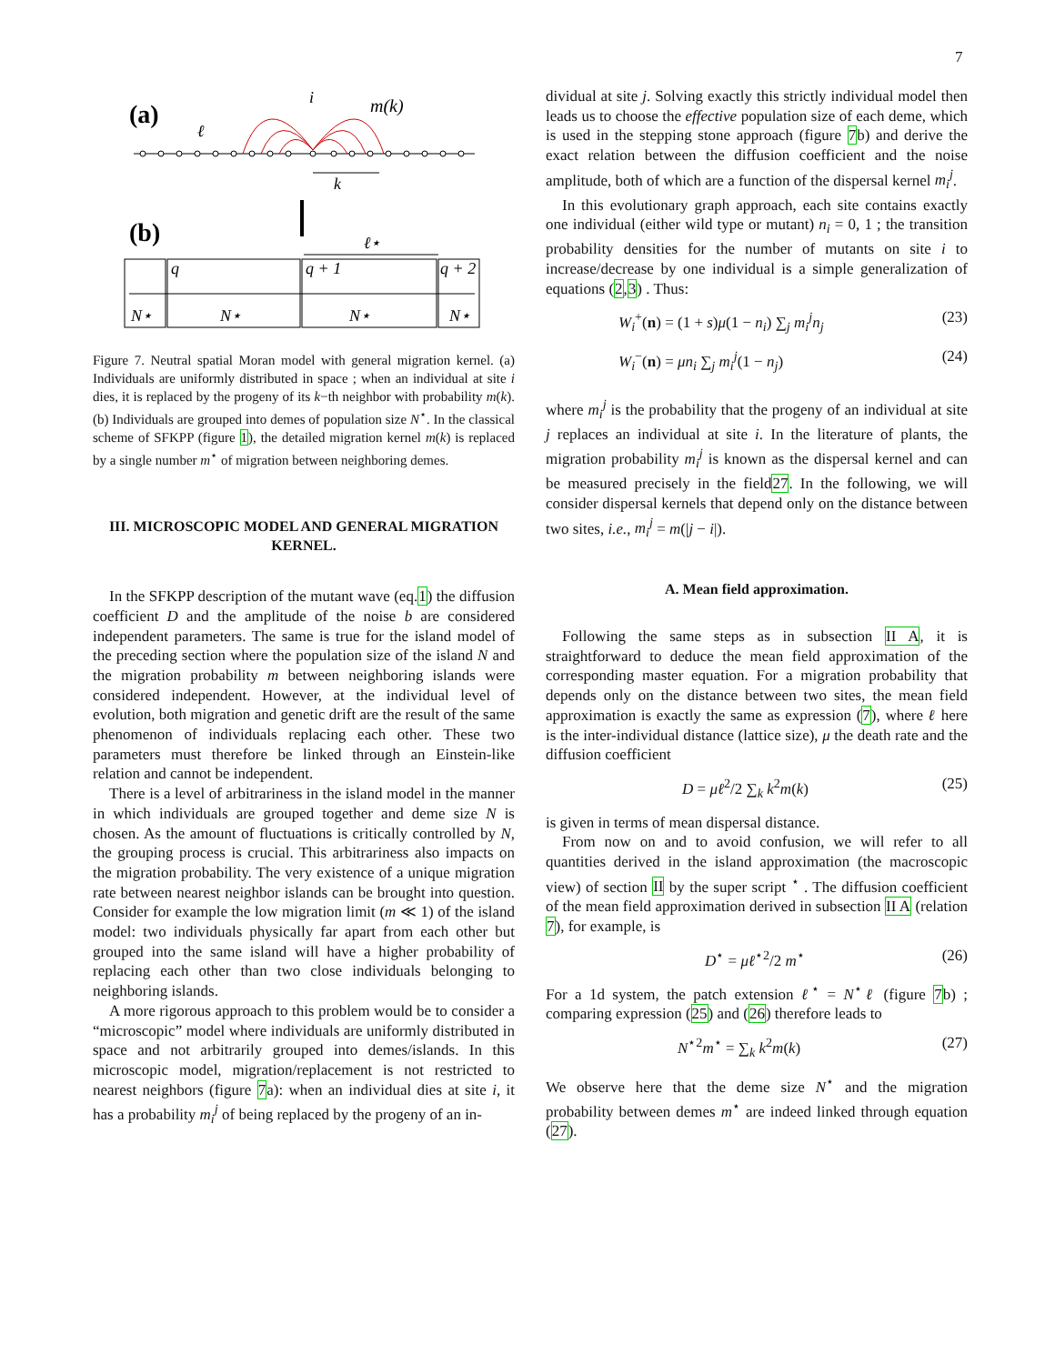7
(a)
i
m(k)
ℓ
k
(b)
ℓ⋆
q
q + 1
q + 2
N⋆
N⋆
N⋆
N⋆
Figure 7. Neutral spatial Moran model with general migration kernel. (a) Individuals are uniformly distributed in space ; when an individual at site i dies, it is replaced by the progeny of its k−th neighbor with probability m(k). (b) Individuals are grouped into demes of population size N<sup>⋆</sup>. In the classical scheme of SFKPP (figure 1), the detailed migration kernel m(k) is replaced by a single number m<sup>⋆</sup> of migration between neighboring demes.
III. MICROSCOPIC MODEL AND GENERAL MIGRATION KERNEL.
In the SFKPP description of the mutant wave (eq.1) the diffusion coefficient D and the amplitude of the noise b are considered independent parameters. The same is true for the island model of the preceding section where the population size of the island N and the migration probability m between neighboring islands were considered independent. However, at the individual level of evolution, both migration and genetic drift are the result of the same phenomenon of individuals replacing each other. These two parameters must therefore be linked through an Einstein-like relation and cannot be independent.
There is a level of arbitrariness in the island model in the manner in which individuals are grouped together and deme size N is chosen. As the amount of fluctuations is critically controlled by N, the grouping process is crucial. This arbitrariness also impacts on the migration probability. The very existence of a unique migration rate between nearest neighbor islands can be brought into question. Consider for example the low migration limit (m ≪ 1) of the island model: two individuals physically far apart from each other but grouped into the same island will have a higher probability of replacing each other than two close individuals belonging to neighboring islands.
A more rigorous approach to this problem would be to consider a “microscopic” model where individuals are uniformly distributed in space and not arbitrarily grouped into demes/islands. In this microscopic model, migration/replacement is not restricted to nearest neighbors (figure 7a): when an individual dies at site i, it has a probability m<sub>i</sub><sup>j</sup> of being replaced by the progeny of an in-
dividual at site j. Solving exactly this strictly individual model then leads us to choose the effective population size of each deme, which is used in the stepping stone approach (figure 7b) and derive the exact relation between the diffusion coefficient and the noise amplitude, both of which are a function of the dispersal kernel m<sub>i</sub><sup>j</sup>.
In this evolutionary graph approach, each site contains exactly one individual (either wild type or mutant) n<sub>i</sub> = 0, 1 ; the transition probability densities for the number of mutants on site i to increase/decrease by one individual is a simple generalization of equations (2,3) . Thus:
W<sub>i</sub><sup>+</sup>(n) = (1 + s)μ(1 − n<sub>i</sub>) ∑<sub>j</sub> m<sub>i</sub><sup>j</sup>n<sub>j</sub> (23)
W<sub>i</sub><sup>−</sup>(n) = μn<sub>i</sub> ∑<sub>j</sub> m<sub>i</sub><sup>j</sup>(1 − n<sub>j</sub>) (24)
where m<sub>i</sub><sup>j</sup> is the probability that the progeny of an individual at site j replaces an individual at site i. In the literature of plants, the migration probability m<sub>i</sub><sup>j</sup> is known as the dispersal kernel and can be measured precisely in the field27. In the following, we will consider dispersal kernels that depend only on the distance between two sites, i.e., m<sub>i</sub><sup>j</sup> = m(|j − i|).
A. Mean field approximation.
Following the same steps as in subsection II A, it is straightforward to deduce the mean field approximation of the corresponding master equation. For a migration probability that depends only on the distance between two sites, the mean field approximation is exactly the same as expression (7), where ℓ here is the inter-individual distance (lattice size), μ the death rate and the diffusion coefficient
D = μℓ<sup>2</sup>/2 ∑<sub>k</sub> k<sup>2</sup>m(k) (25)
is given in terms of mean dispersal distance.
From now on and to avoid confusion, we will refer to all quantities derived in the island approximation (the macroscopic view) of section II by the super script <sup>⋆</sup> . The diffusion coefficient of the mean field approximation derived in subsection II A (relation 7), for example, is
D<sup>⋆</sup> = μℓ<sup>⋆2</sup>/2 m<sup>⋆</sup> (26)
For a 1d system, the patch extension ℓ<sup>⋆</sup> = N<sup>⋆</sup>ℓ (figure 7b) ; comparing expression (25) and (26) therefore leads to
N<sup>⋆2</sup>m<sup>⋆</sup> = ∑<sub>k</sub> k<sup>2</sup>m(k) (27)
We observe here that the deme size N<sup>⋆</sup> and the migration probability between demes m<sup>⋆</sup> are indeed linked through equation (27).